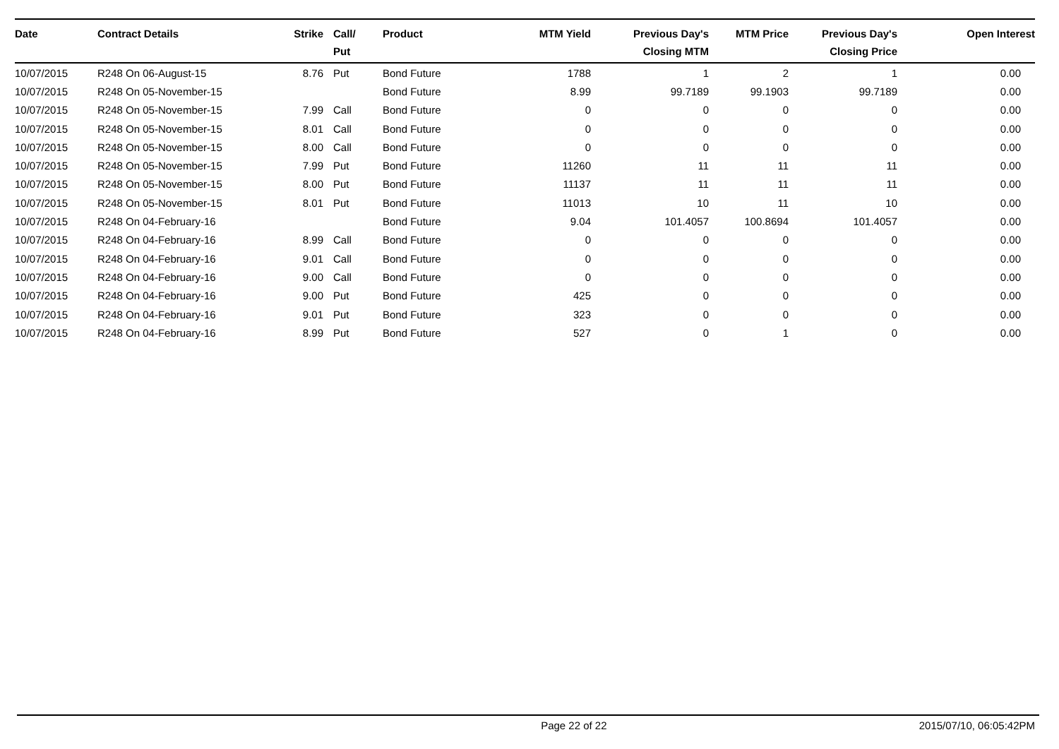| Date | Contract Details | Strike | Call/ Put | Product | MTM Yield | Previous Day's Closing MTM | MTM Price | Previous Day's Closing Price | Open Interest |
| --- | --- | --- | --- | --- | --- | --- | --- | --- | --- |
| 10/07/2015 | R248 On 06-August-15 | 8.76 | Put | Bond Future | 1788 | 1 | 2 | 1 | 0.00 |
| 10/07/2015 | R248 On 05-November-15 | | | Bond Future | 8.99 | 99.7189 | 99.1903 | 99.7189 | 0.00 |
| 10/07/2015 | R248 On 05-November-15 | 7.99 | Call | Bond Future | 0 | 0 | 0 | 0 | 0.00 |
| 10/07/2015 | R248 On 05-November-15 | 8.01 | Call | Bond Future | 0 | 0 | 0 | 0 | 0.00 |
| 10/07/2015 | R248 On 05-November-15 | 8.00 | Call | Bond Future | 0 | 0 | 0 | 0 | 0.00 |
| 10/07/2015 | R248 On 05-November-15 | 7.99 | Put | Bond Future | 11260 | 11 | 11 | 11 | 0.00 |
| 10/07/2015 | R248 On 05-November-15 | 8.00 | Put | Bond Future | 11137 | 11 | 11 | 11 | 0.00 |
| 10/07/2015 | R248 On 05-November-15 | 8.01 | Put | Bond Future | 11013 | 10 | 11 | 10 | 0.00 |
| 10/07/2015 | R248 On 04-February-16 | | | Bond Future | 9.04 | 101.4057 | 100.8694 | 101.4057 | 0.00 |
| 10/07/2015 | R248 On 04-February-16 | 8.99 | Call | Bond Future | 0 | 0 | 0 | 0 | 0.00 |
| 10/07/2015 | R248 On 04-February-16 | 9.01 | Call | Bond Future | 0 | 0 | 0 | 0 | 0.00 |
| 10/07/2015 | R248 On 04-February-16 | 9.00 | Call | Bond Future | 0 | 0 | 0 | 0 | 0.00 |
| 10/07/2015 | R248 On 04-February-16 | 9.00 | Put | Bond Future | 425 | 0 | 0 | 0 | 0.00 |
| 10/07/2015 | R248 On 04-February-16 | 9.01 | Put | Bond Future | 323 | 0 | 0 | 0 | 0.00 |
| 10/07/2015 | R248 On 04-February-16 | 8.99 | Put | Bond Future | 527 | 0 | 1 | 0 | 0.00 |
Page 22 of 22 2015/07/10, 06:05:42PM